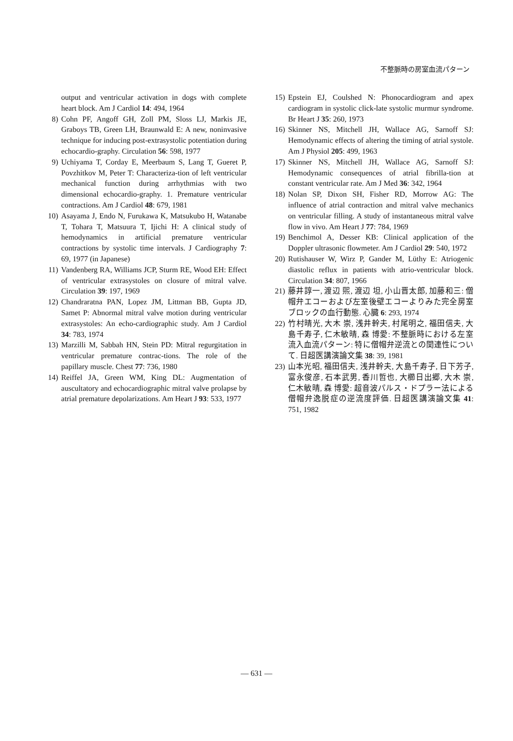不整脈時の房室血流パターン
output and ventricular activation in dogs with complete heart block. Am J Cardiol 14: 494, 1964
8) Cohn PF, Angoff GH, Zoll PM, Sloss LJ, Markis JE, Graboys TB, Green LH, Braunwald E: A new, noninvasive technique for inducing post-extrasystolic potentiation during echocardio-graphy. Circulation 56: 598, 1977
9) Uchiyama T, Corday E, Meerbaum S, Lang T, Gueret P, Povzhitkov M, Peter T: Characteriza-tion of left ventricular mechanical function during arrhythmias with two dimensional echocardio-graphy. 1. Premature ventricular contractions. Am J Cardiol 48: 679, 1981
10) Asayama J, Endo N, Furukawa K, Matsukubo H, Watanabe T, Tohara T, Matsuura T, Ijichi H: A clinical study of hemodynamics in artificial premature ventricular contractions by systolic time intervals. J Cardiography 7: 69, 1977 (in Japanese)
11) Vandenberg RA, Williams JCP, Sturm RE, Wood EH: Effect of ventricular extrasystoles on closure of mitral valve. Circulation 39: 197, 1969
12) Chandraratna PAN, Lopez JM, Littman BB, Gupta JD, Samet P: Abnormal mitral valve motion during ventricular extrasystoles: An echo-cardiographic study. Am J Cardiol 34: 783, 1974
13) Marzilli M, Sabbah HN, Stein PD: Mitral regurgitation in ventricular premature contrac-tions. The role of the papillary muscle. Chest 77: 736, 1980
14) Reiffel JA, Green WM, King DL: Augmentation of auscultatory and echocardiographic mitral valve prolapse by atrial premature depolarizations. Am Heart J 93: 533, 1977
15) Epstein EJ, Coulshed N: Phonocardiogram and apex cardiogram in systolic click-late systolic murmur syndrome. Br Heart J 35: 260, 1973
16) Skinner NS, Mitchell JH, Wallace AG, Sarnoff SJ: Hemodynamic effects of altering the timing of atrial systole. Am J Physiol 205: 499, 1963
17) Skinner NS, Mitchell JH, Wallace AG, Sarnoff SJ: Hemodynamic consequences of atrial fibrilla-tion at constant ventricular rate. Am J Med 36: 342, 1964
18) Nolan SP, Dixon SH, Fisher RD, Morrow AG: The influence of atrial contraction and mitral valve mechanics on ventricular filling. A study of instantaneous mitral valve flow in vivo. Am Heart J 77: 784, 1969
19) Benchimol A, Desser KB: Clinical application of the Doppler ultrasonic flowmeter. Am J Cardiol 29: 540, 1972
20) Rutishauser W, Wirz P, Gander M, Lüthy E: Atriogenic diastolic reflux in patients with atrio-ventricular block. Circulation 34: 807, 1966
21) 藤井諄一, 渡辺 煕, 渡辺 坦, 小山晋太郎, 加藤和三: 僧帽弁エコーおよび左室後壁エコーよりみた完全房室ブロックの血行動態. 心臓 6: 293, 1974
22) 竹村晴光, 大木 崇, 浅井幹夫, 村尾明之, 福田信夫, 大島千寿子, 仁木敏晴, 森 博愛: 不整脈時における左室流入血流パターン: 特に僧帽弁逆流との関連性について. 日超医講演論文集 38: 39, 1981
23) 山本光昭, 福田信夫, 浅井幹夫, 大島千寿子, 日下芳子, 富永俊彦, 石本武男, 香川哲也, 大櫛日出郷, 大木 崇, 仁木敏晴, 森 博愛: 超音波パルス・ドプラー法による僧帽弁逸脱症の逆流度評価. 日超医講演論文集 41: 751, 1982
— 631 —